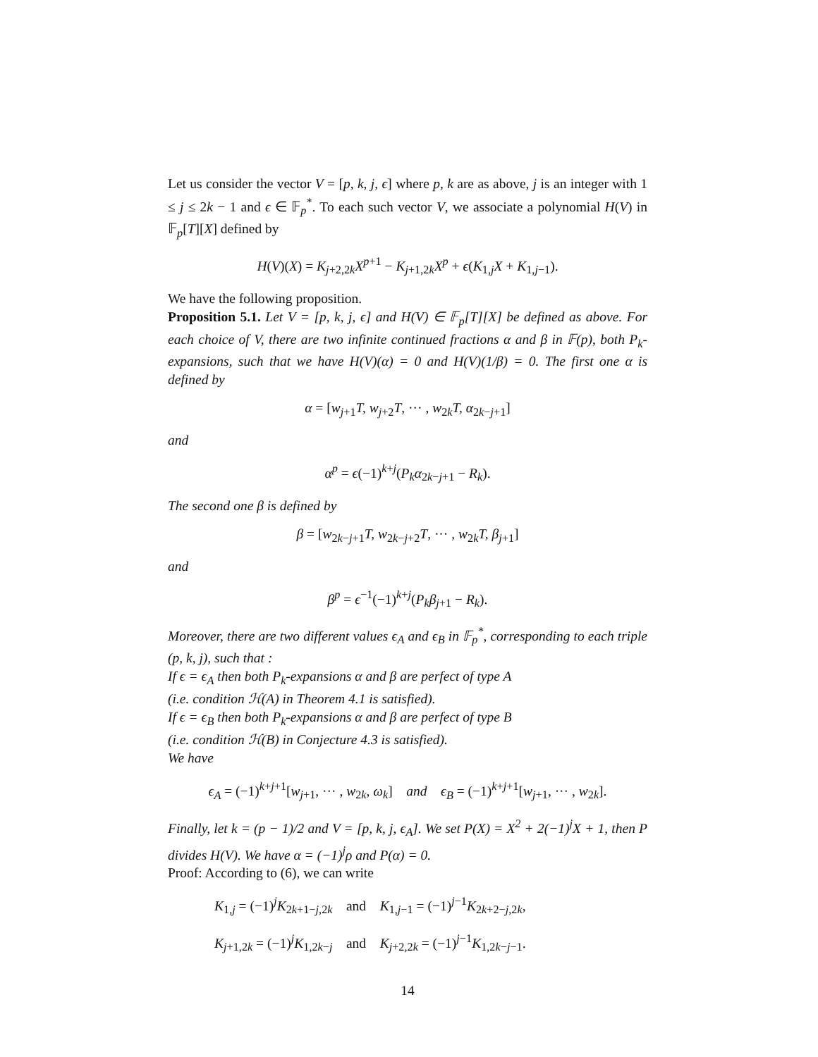Let us consider the vector V = [p, k, j, ϵ] where p, k are as above, j is an integer with 1 ≤ j ≤ 2k − 1 and ϵ ∈ 𝔽<sub>p</sub><sup>*</sup>. To each such vector V, we associate a polynomial H(V) in 𝔽<sub>p</sub>[T][X] defined by
H(V)(X) = K<sub>j+2,2k</sub>X<sup>p+1</sup> − K<sub>j+1,2k</sub>X<sup>p</sup> + ϵ(K<sub>1,j</sub>X + K<sub>1,j−1</sub>).
We have the following proposition.
Proposition 5.1. Let V = [p, k, j, ϵ] and H(V) ∈ 𝔽<sub>p</sub>[T][X] be defined as above. For each choice of V, there are two infinite continued fractions α and β in 𝔽(p), both P<sub>k</sub>-expansions, such that we have H(V)(α) = 0 and H(V)(1/β) = 0. The first one α is defined by
α = [w<sub>j+1</sub>T, w<sub>j+2</sub>T, ··· , w<sub>2k</sub>T, α<sub>2k−j+1</sub>]
and
α<sup>p</sup> = ϵ(−1)<sup>k+j</sup>(P<sub>k</sub>α<sub>2k−j+1</sub> − R<sub>k</sub>).
The second one β is defined by
β = [w<sub>2k−j+1</sub>T, w<sub>2k−j+2</sub>T, ··· , w<sub>2k</sub>T, β<sub>j+1</sub>]
and
β<sup>p</sup> = ϵ<sup>−1</sup>(−1)<sup>k+j</sup>(P<sub>k</sub>β<sub>j+1</sub> − R<sub>k</sub>).
Moreover, there are two different values ϵ<sub>A</sub> and ϵ<sub>B</sub> in 𝔽<sub>p</sub><sup>*</sup>, corresponding to each triple (p, k, j), such that :
If ϵ = ϵ<sub>A</sub> then both P<sub>k</sub>-expansions α and β are perfect of type A
(i.e. condition ℋ(A) in Theorem 4.1 is satisfied).
If ϵ = ϵ<sub>B</sub> then both P<sub>k</sub>-expansions α and β are perfect of type B
(i.e. condition ℋ(B) in Conjecture 4.3 is satisfied).
We have
ϵ<sub>A</sub> = (−1)<sup>k+j+1</sup>[w<sub>j+1</sub>, ··· , w<sub>2k</sub>, ω<sub>k</sub>] and ϵ<sub>B</sub> = (−1)<sup>k+j+1</sup>[w<sub>j+1</sub>, ··· , w<sub>2k</sub>].
Finally, let k = (p − 1)/2 and V = [p, k, j, ϵ<sub>A</sub>]. We set P(X) = X<sup>2</sup> + 2(−1)<sup>j</sup>X + 1, then P divides H(V). We have α = (−1)<sup>j</sup>ρ and P(α) = 0.
Proof: According to (6), we can write
K<sub>1,j</sub> = (−1)<sup>j</sup>K<sub>2k+1−j,2k</sub> and K<sub>1,j−1</sub> = (−1)<sup>j−1</sup>K<sub>2k+2−j,2k</sub>,
K<sub>j+1,2k</sub> = (−1)<sup>j</sup>K<sub>1,2k−j</sub> and K<sub>j+2,2k</sub> = (−1)<sup>j−1</sup>K<sub>1,2k−j−1</sub>.
14